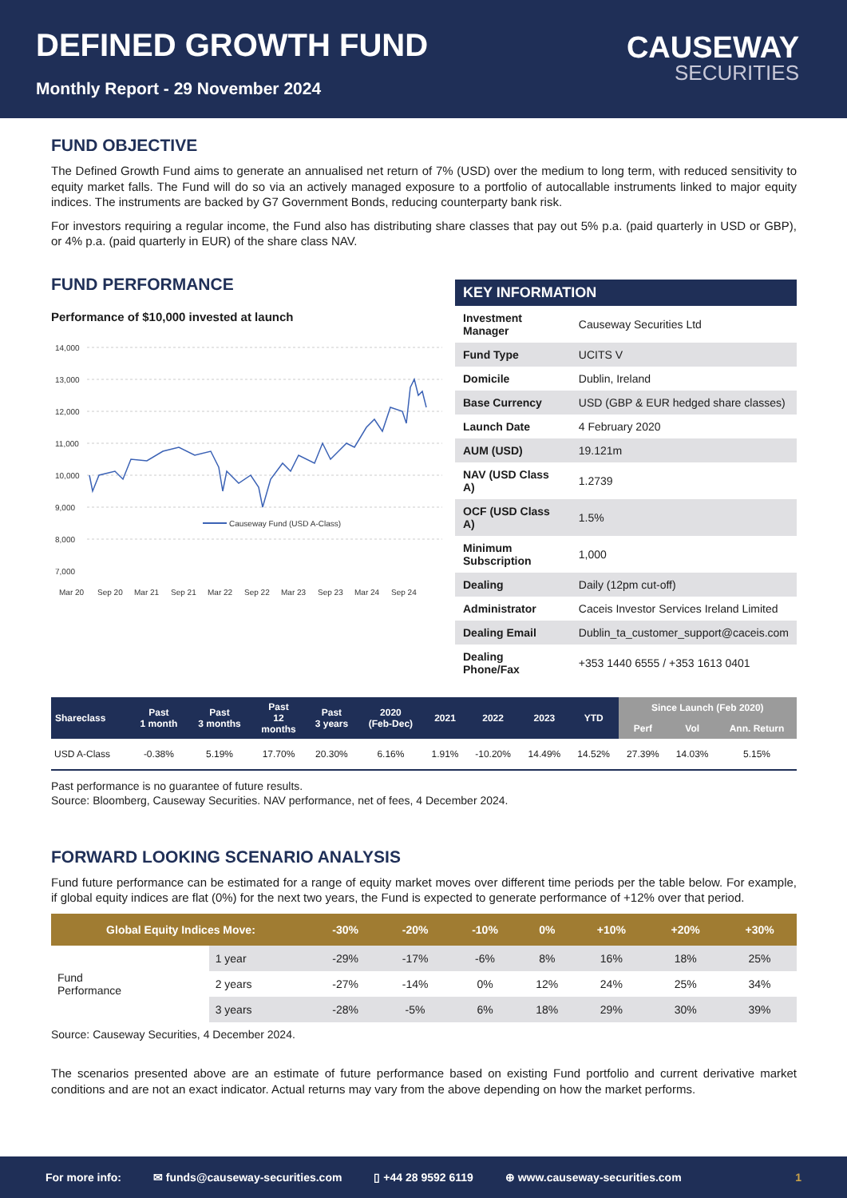DEFINED GROWTH FUND
Monthly Report - 29 November 2024
CAUSEWAY
SECURITIES
FUND OBJECTIVE
The Defined Growth Fund aims to generate an annualised net return of 7% (USD) over the medium to long term, with reduced sensitivity to equity market falls. The Fund will do so via an actively managed exposure to a portfolio of autocallable instruments linked to major equity indices. The instruments are backed by G7 Government Bonds, reducing counterparty bank risk.
For investors requiring a regular income, the Fund also has distributing share classes that pay out 5% p.a. (paid quarterly in USD or GBP), or 4% p.a. (paid quarterly in EUR) of the share class NAV.
FUND PERFORMANCE
Performance of $10,000 invested at launch
14,000
13,000
12,000
11,000
10,000
9,000
8,000
7,000
Causeway Fund (USD A-Class)
Mar 20
Sep 20
Mar 21
Sep 21
Mar 22
Sep 22
Mar 23
Sep 23
Mar 24
Sep 24
| KEY INFORMATION | |
| --- | --- |
| Investment Manager | Causeway Securities Ltd |
| Fund Type | UCITS V |
| Domicile | Dublin, Ireland |
| Base Currency | USD (GBP & EUR hedged share classes) |
| Launch Date | 4 February 2020 |
| AUM (USD) | 19.121m |
| NAV (USD Class A) | 1.2739 |
| OCF (USD Class A) | 1.5% |
| Minimum Subscription | 1,000 |
| Dealing | Daily (12pm cut-off) |
| Administrator | Caceis Investor Services Ireland Limited |
| Dealing Email | Dublin_ta_customer_support@caceis.com |
| Dealing Phone/Fax | +353 1440 6555 / +353 1613 0401 |
| Shareclass | Past 1 month | Past 3 months | Past 12 months | Past 3 years | 2020 (Feb-Dec) | 2021 | 2022 | 2023 | YTD | Since Launch (Feb 2020) | | |
| --- | --- | --- | --- | --- | --- | --- | --- | --- | --- | --- | --- | --- |
| | | | | | | | | | | Perf | Vol | Ann. Return |
| USD A-Class | -0.38% | 5.19% | 17.70% | 20.30% | 6.16% | 1.91% | -10.20% | 14.49% | 14.52% | 27.39% | 14.03% | 5.15% |
Past performance is no guarantee of future results.
Source: Bloomberg, Causeway Securities. NAV performance, net of fees, 4 December 2024.
FORWARD LOOKING SCENARIO ANALYSIS
Fund future performance can be estimated for a range of equity market moves over different time periods per the table below. For example, if global equity indices are flat (0%) for the next two years, the Fund is expected to generate performance of +12% over that period.
| Global Equity Indices Move: | | -30% | -20% | -10% | 0% | +10% | +20% | +30% |
| --- | --- | --- | --- | --- | --- | --- | --- | --- |
| Fund Performance | 1 year | -29% | -17% | -6% | 8% | 16% | 18% | 25% |
| | 2 years | -27% | -14% | 0% | 12% | 24% | 25% | 34% |
| | 3 years | -28% | -5% | 6% | 18% | 29% | 30% | 39% |
Source: Causeway Securities, 4 December 2024.
The scenarios presented above are an estimate of future performance based on existing Fund portfolio and current derivative market conditions and are not an exact indicator. Actual returns may vary from the above depending on how the market performs.
For more info: ✉ funds@causeway-securities.com ▯ +44 28 9592 6119 ⊕ www.causeway-securities.com 1